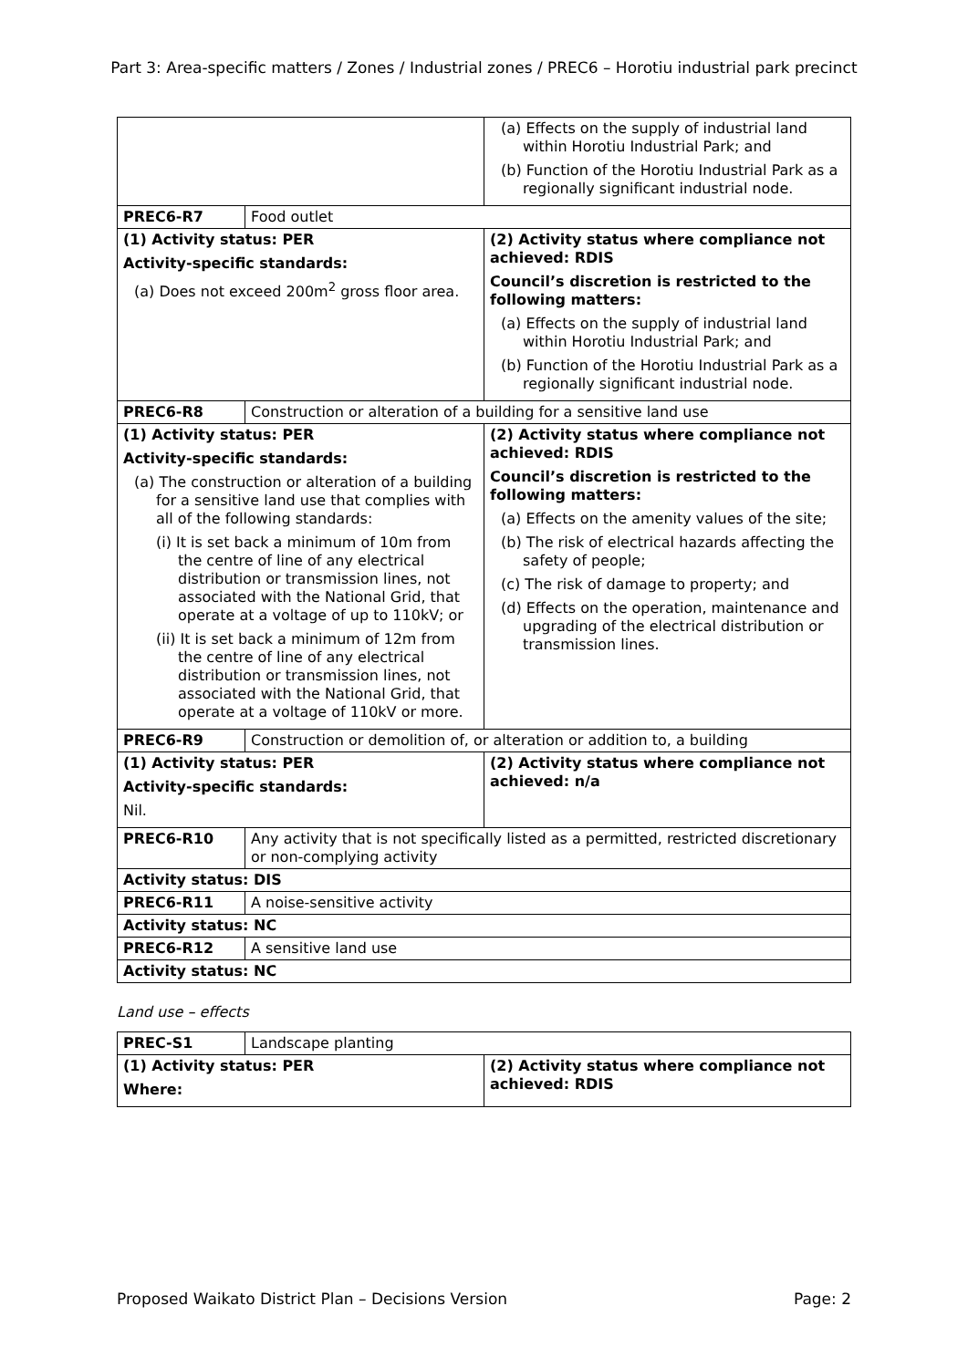Part 3: Area-specific matters / Zones / Industrial zones / PREC6 – Horotiu industrial park precinct
| | | (a) Effects on the supply of industrial land within Horotiu Industrial Park; and (b) Function of the Horotiu Industrial Park as a regionally significant industrial node. |
| PREC6-R7 | Food outlet | |
| (1) Activity status: PER Activity-specific standards: (a) Does not exceed 200m<sup>2</sup> gross floor area. | | (2) Activity status where compliance not achieved: RDIS Council’s discretion is restricted to the following matters: (a) Effects on the supply of industrial land within Horotiu Industrial Park; and (b) Function of the Horotiu Industrial Park as a regionally significant industrial node. |
| PREC6-R8 | Construction or alteration of a building for a sensitive land use | |
| (1) Activity status: PER Activity-specific standards: (a) The construction or alteration of a building for a sensitive land use that complies with all of the following standards: (i) It is set back a minimum of 10m from the centre of line of any electrical distribution or transmission lines, not associated with the National Grid, that operate at a voltage of up to 110kV; or (ii) It is set back a minimum of 12m from the centre of line of any electrical distribution or transmission lines, not associated with the National Grid, that operate at a voltage of 110kV or more. | | (2) Activity status where compliance not achieved: RDIS Council’s discretion is restricted to the following matters: (a) Effects on the amenity values of the site; (b) The risk of electrical hazards affecting the safety of people; (c) The risk of damage to property; and (d) Effects on the operation, maintenance and upgrading of the electrical distribution or transmission lines. |
| PREC6-R9 | Construction or demolition of, or alteration or addition to, a building | |
| (1) Activity status: PER Activity-specific standards: Nil. | | (2) Activity status where compliance not achieved: n/a |
| PREC6-R10 | Any activity that is not specifically listed as a permitted, restricted discretionary or non-complying activity | |
| Activity status: DIS | | |
| PREC6-R11 | A noise-sensitive activity | |
| Activity status: NC | | |
| PREC6-R12 | A sensitive land use | |
| Activity status: NC | | |
Land use – effects
| PREC-S1 | Landscape planting | |
| (1) Activity status: PER Where: | | (2) Activity status where compliance not achieved: RDIS |
Proposed Waikato District Plan – Decisions Version Page: 2